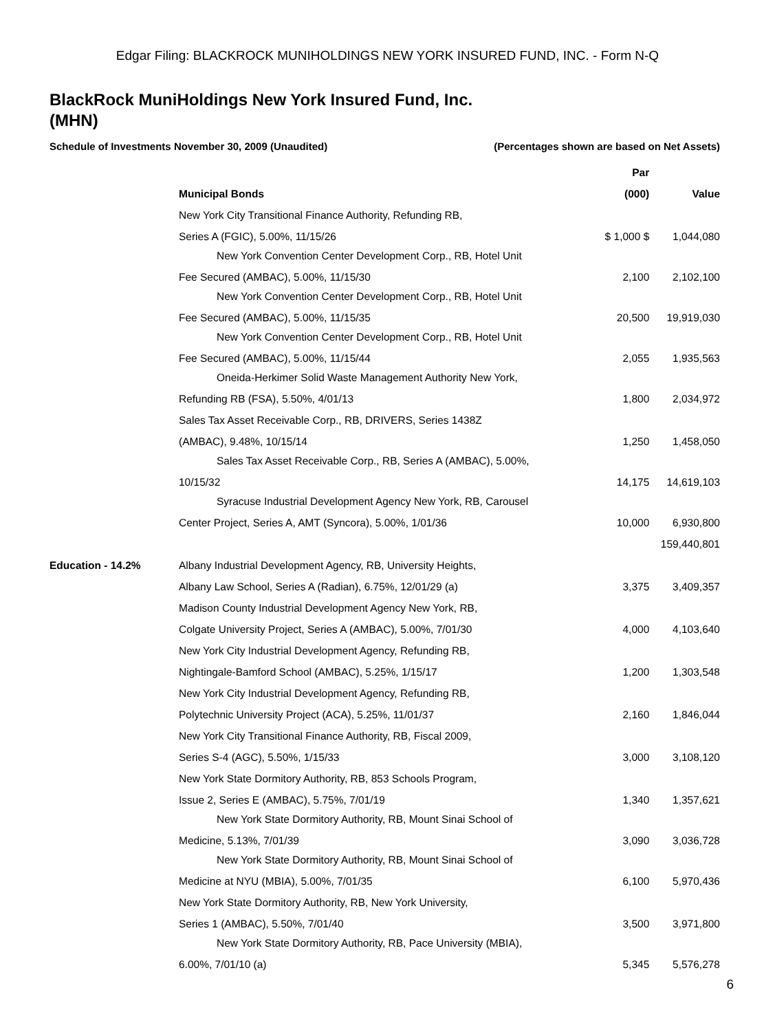Edgar Filing: BLACKROCK MUNIHOLDINGS NEW YORK INSURED FUND, INC. - Form N-Q
BlackRock MuniHoldings New York Insured Fund, Inc.
(MHN)
Schedule of Investments November 30, 2009 (Unaudited) (Percentages shown are based on Net Assets)
| | | Par | |
| | Municipal Bonds | (000) | Value |
| | New York City Transitional Finance Authority, Refunding RB, | | |
| | Series A (FGIC), 5.00%, 11/15/26 | $ 1,000 $ | 1,044,080 |
| | New York Convention Center Development Corp., RB, Hotel Unit | | |
| | Fee Secured (AMBAC), 5.00%, 11/15/30 | 2,100 | 2,102,100 |
| | New York Convention Center Development Corp., RB, Hotel Unit | | |
| | Fee Secured (AMBAC), 5.00%, 11/15/35 | 20,500 | 19,919,030 |
| | New York Convention Center Development Corp., RB, Hotel Unit | | |
| | Fee Secured (AMBAC), 5.00%, 11/15/44 | 2,055 | 1,935,563 |
| | Oneida-Herkimer Solid Waste Management Authority New York, | | |
| | Refunding RB (FSA), 5.50%, 4/01/13 | 1,800 | 2,034,972 |
| | Sales Tax Asset Receivable Corp., RB, DRIVERS, Series 1438Z | | |
| | (AMBAC), 9.48%, 10/15/14 | 1,250 | 1,458,050 |
| | Sales Tax Asset Receivable Corp., RB, Series A (AMBAC), 5.00%, | | |
| | 10/15/32 | 14,175 | 14,619,103 |
| | Syracuse Industrial Development Agency New York, RB, Carousel | | |
| | Center Project, Series A, AMT (Syncora), 5.00%, 1/01/36 | 10,000 | 6,930,800 |
| | | | 159,440,801 |
| Education - 14.2% | Albany Industrial Development Agency, RB, University Heights, | | |
| | Albany Law School, Series A (Radian), 6.75%, 12/01/29 (a) | 3,375 | 3,409,357 |
| | Madison County Industrial Development Agency New York, RB, | | |
| | Colgate University Project, Series A (AMBAC), 5.00%, 7/01/30 | 4,000 | 4,103,640 |
| | New York City Industrial Development Agency, Refunding RB, | | |
| | Nightingale-Bamford School (AMBAC), 5.25%, 1/15/17 | 1,200 | 1,303,548 |
| | New York City Industrial Development Agency, Refunding RB, | | |
| | Polytechnic University Project (ACA), 5.25%, 11/01/37 | 2,160 | 1,846,044 |
| | New York City Transitional Finance Authority, RB, Fiscal 2009, | | |
| | Series S-4 (AGC), 5.50%, 1/15/33 | 3,000 | 3,108,120 |
| | New York State Dormitory Authority, RB, 853 Schools Program, | | |
| | Issue 2, Series E (AMBAC), 5.75%, 7/01/19 | 1,340 | 1,357,621 |
| | New York State Dormitory Authority, RB, Mount Sinai School of | | |
| | Medicine, 5.13%, 7/01/39 | 3,090 | 3,036,728 |
| | New York State Dormitory Authority, RB, Mount Sinai School of | | |
| | Medicine at NYU (MBIA), 5.00%, 7/01/35 | 6,100 | 5,970,436 |
| | New York State Dormitory Authority, RB, New York University, | | |
| | Series 1 (AMBAC), 5.50%, 7/01/40 | 3,500 | 3,971,800 |
| | New York State Dormitory Authority, RB, Pace University (MBIA), | | |
| | 6.00%, 7/01/10 (a) | 5,345 | 5,576,278 |
6